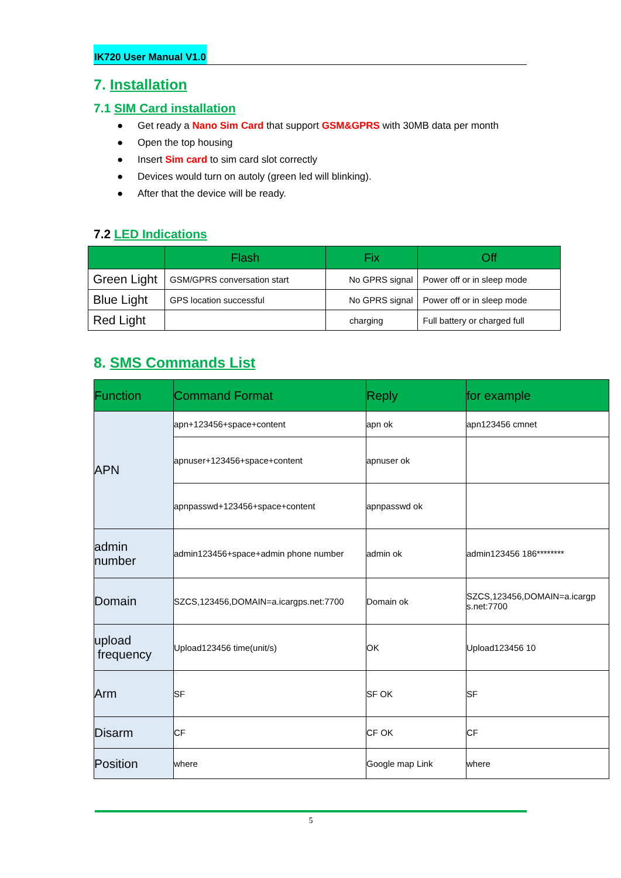IK720 User Manual V1.0
7. Installation
7.1 SIM Card installation
● Get ready a Nano Sim Card that support GSM&GPRS with 30MB data per month
● Open the top housing
● Insert Sim card to sim card slot correctly
● Devices would turn on autoly (green led will blinking).
● After that the device will be ready.
7.2 LED Indications
| | Flash | Fix | Off |
| --- | --- | --- | --- |
| Green Light | GSM/GPRS conversation start | No GPRS signal | Power off or in sleep mode |
| Blue Light | GPS location successful | No GPRS signal | Power off or in sleep mode |
| Red Light | | charging | Full battery or charged full |
8. SMS Commands List
| Function | Command Format | Reply | for example |
| --- | --- | --- | --- |
| APN | apn+123456+space+content | apn ok | apn123456 cmnet |
| | apnuser+123456+space+content | apnuser ok | |
| | apnpasswd+123456+space+content | apnpasswd ok | |
| admin number | admin123456+space+admin phone number | admin ok | admin123456 186******** |
| Domain | SZCS,123456,DOMAIN=a.icargps.net:7700 | Domain ok | SZCS,123456,DOMAIN=a.icargp s.net:7700 |
| upload frequency | Upload123456 time(unit/s) | OK | Upload123456 10 |
| Arm | SF | SF OK | SF |
| Disarm | CF | CF OK | CF |
| Position | where | Google map Link | where |
5